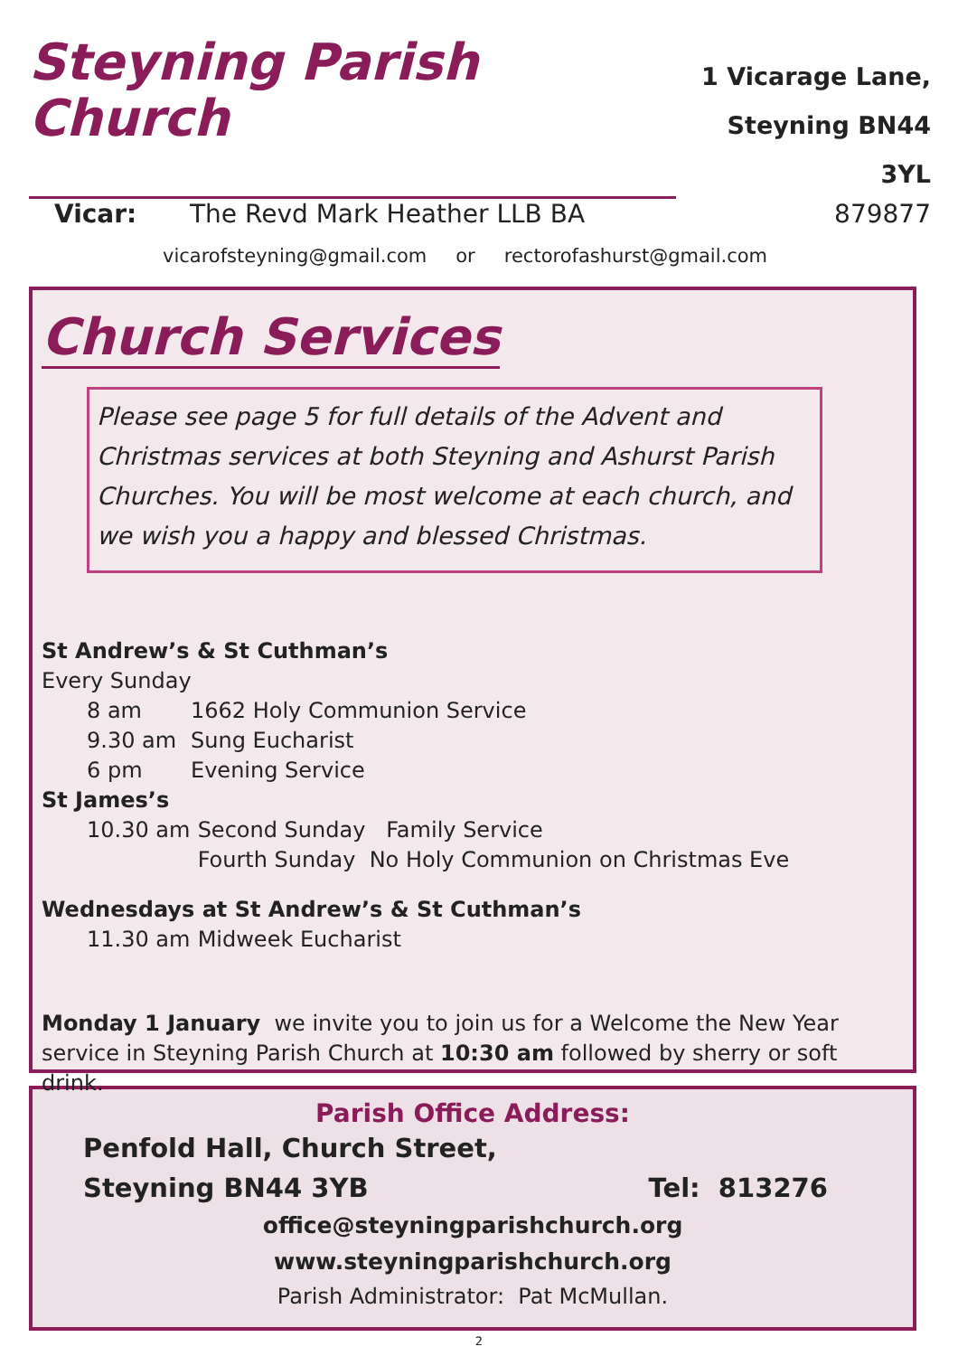Steyning Parish Church
1 Vicarage Lane,
Steyning BN44 3YL
Vicar: The Revd Mark Heather LLB BA 879877
vicarofsteyning@gmail.com or rectorofashurst@gmail.com
Church Services
Please see page 5 for full details of the Advent and Christmas services at both Steyning and Ashurst Parish Churches. You will be most welcome at each church, and we wish you a happy and blessed Christmas.
St Andrew’s & St Cuthman’s
Every Sunday
8 am 1662 Holy Communion Service
9.30 am Sung Eucharist
6 pm Evening Service
St James’s
10.30 am Second Sunday Family Service
Fourth Sunday No Holy Communion on Christmas Eve
Wednesdays at St Andrew’s & St Cuthman’s
11.30 am Midweek Eucharist
Monday 1 January we invite you to join us for a Welcome the New Year service in Steyning Parish Church at 10:30 am followed by sherry or soft drink.
Parish Office Address:
Penfold Hall, Church Street,
Steyning BN44 3YB Tel: 813276
office@steyningparishchurch.org
www.steyningparishchurch.org
Parish Administrator: Pat McMullan.
2